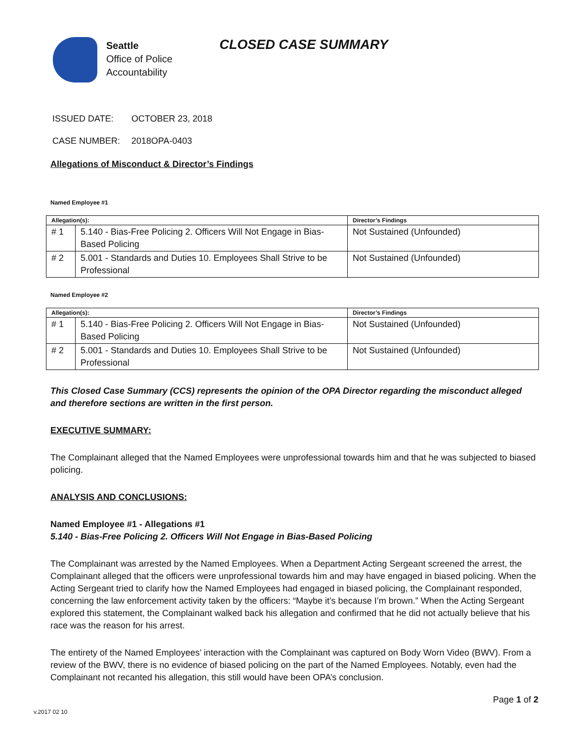Seattle
Office of Police
Accountability
CLOSED CASE SUMMARY
ISSUED DATE: OCTOBER 23, 2018
CASE NUMBER: 2018OPA-0403
Allegations of Misconduct & Director’s Findings
Named Employee #1
| Allegation(s): | | Director’s Findings |
| --- | --- | --- |
| # 1 | 5.140 - Bias-Free Policing 2. Officers Will Not Engage in Bias-Based Policing | Not Sustained (Unfounded) |
| # 2 | 5.001 - Standards and Duties 10. Employees Shall Strive to be Professional | Not Sustained (Unfounded) |
Named Employee #2
| Allegation(s): | | Director’s Findings |
| --- | --- | --- |
| # 1 | 5.140 - Bias-Free Policing 2. Officers Will Not Engage in Bias-Based Policing | Not Sustained (Unfounded) |
| # 2 | 5.001 - Standards and Duties 10. Employees Shall Strive to be Professional | Not Sustained (Unfounded) |
This Closed Case Summary (CCS) represents the opinion of the OPA Director regarding the misconduct alleged and therefore sections are written in the first person.
EXECUTIVE SUMMARY:
The Complainant alleged that the Named Employees were unprofessional towards him and that he was subjected to biased policing.
ANALYSIS AND CONCLUSIONS:
Named Employee #1 - Allegations #1
5.140 - Bias-Free Policing 2. Officers Will Not Engage in Bias-Based Policing
The Complainant was arrested by the Named Employees. When a Department Acting Sergeant screened the arrest, the Complainant alleged that the officers were unprofessional towards him and may have engaged in biased policing. When the Acting Sergeant tried to clarify how the Named Employees had engaged in biased policing, the Complainant responded, concerning the law enforcement activity taken by the officers: “Maybe it’s because I’m brown.” When the Acting Sergeant explored this statement, the Complainant walked back his allegation and confirmed that he did not actually believe that his race was the reason for his arrest.
The entirety of the Named Employees’ interaction with the Complainant was captured on Body Worn Video (BWV). From a review of the BWV, there is no evidence of biased policing on the part of the Named Employees. Notably, even had the Complainant not recanted his allegation, this still would have been OPA’s conclusion.
Page 1 of 2
v.2017 02 10